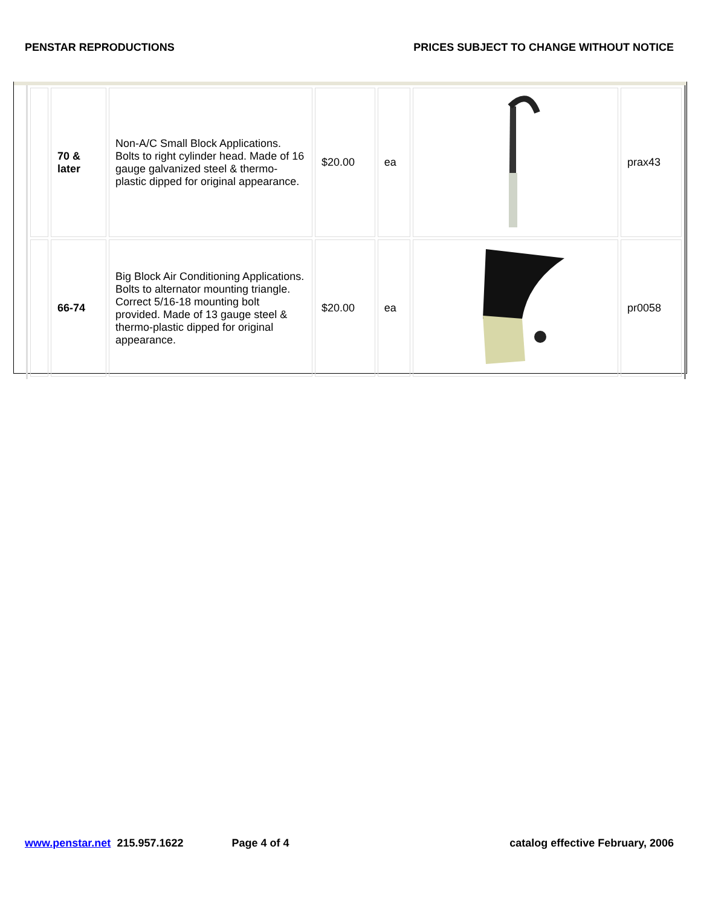PENSTAR REPRODUCTIONS PRICES SUBJECT TO CHANGE WITHOUT NOTICE
| | 70 & later | Non-A/C Small Block Applications. Bolts to right cylinder head. Made of 16 gauge galvanized steel & thermo-plastic dipped for original appearance. | $20.00 | ea | | prax43 |
| | 66-74 | Big Block Air Conditioning Applications. Bolts to alternator mounting triangle. Correct 5/16-18 mounting bolt provided. Made of 13 gauge steel & thermo-plastic dipped for original appearance. | $20.00 | ea | | pr0058 |
www.penstar.net 215.957.1622 Page 4 of 4 catalog effective February, 2006